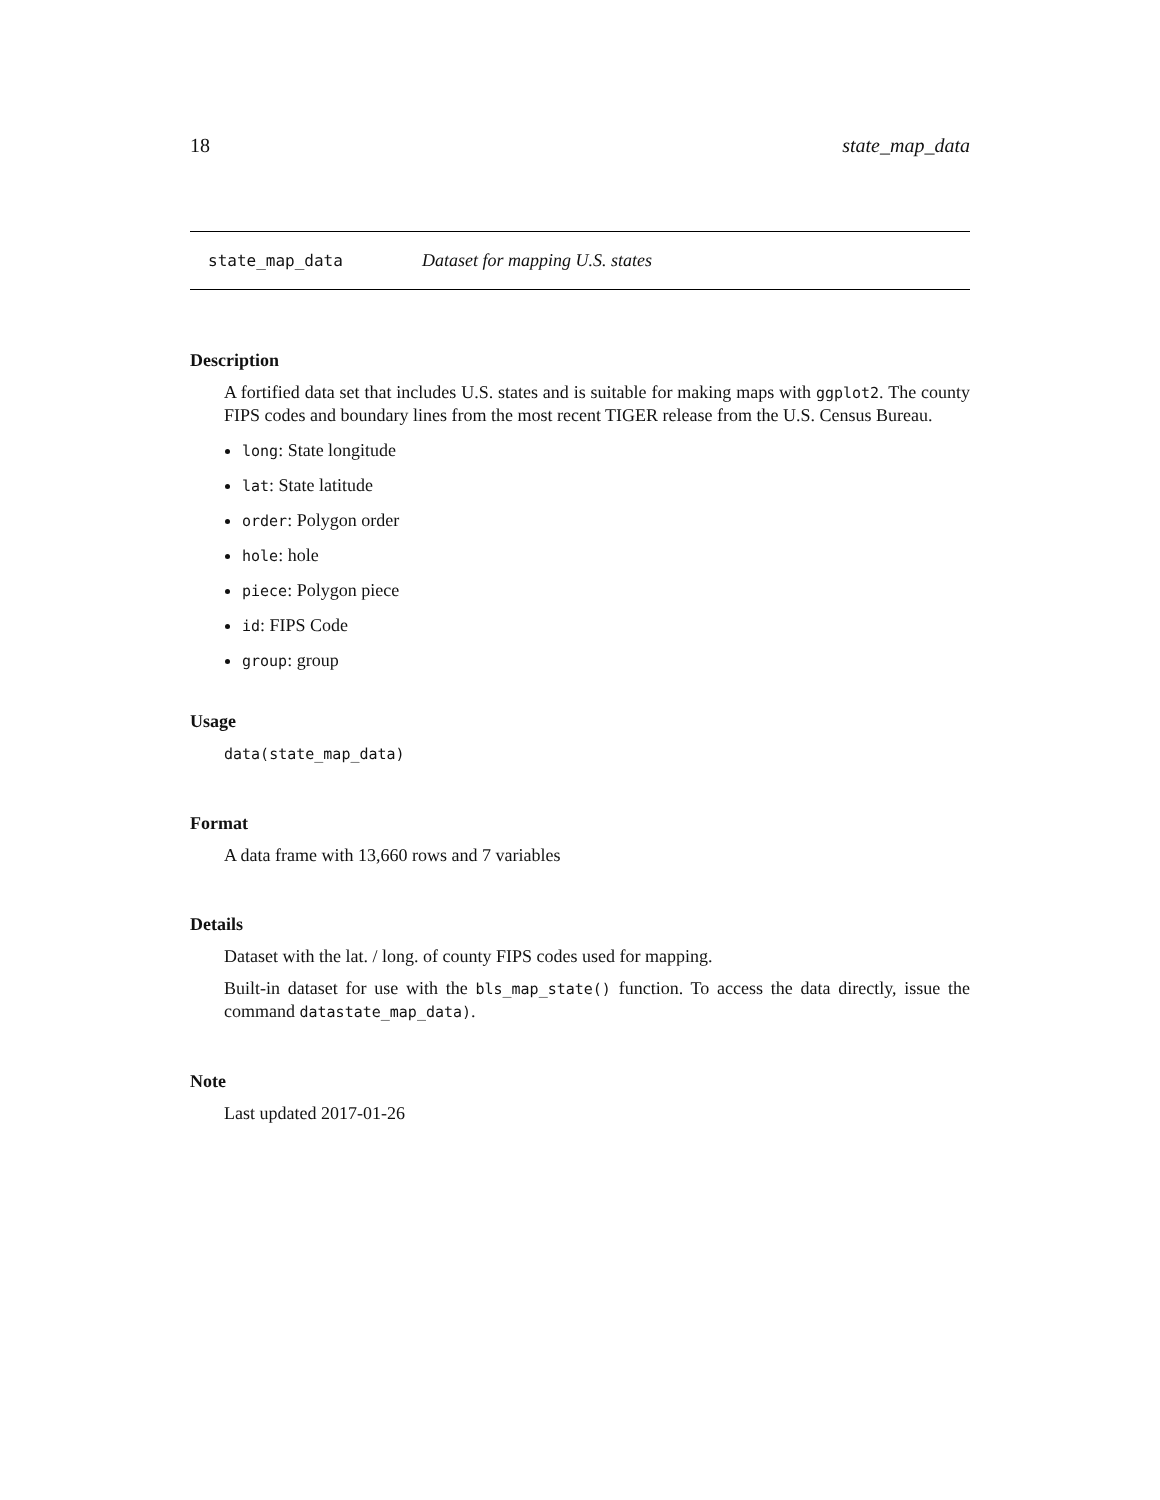18 state_map_data
state_map_data Dataset for mapping U.S. states
Description
A fortified data set that includes U.S. states and is suitable for making maps with ggplot2. The county FIPS codes and boundary lines from the most recent TIGER release from the U.S. Census Bureau.
long: State longitude
lat: State latitude
order: Polygon order
hole: hole
piece: Polygon piece
id: FIPS Code
group: group
Usage
data(state_map_data)
Format
A data frame with 13,660 rows and 7 variables
Details
Dataset with the lat. / long. of county FIPS codes used for mapping.
Built-in dataset for use with the bls_map_state() function. To access the data directly, issue the command datastate_map_data).
Note
Last updated 2017-01-26